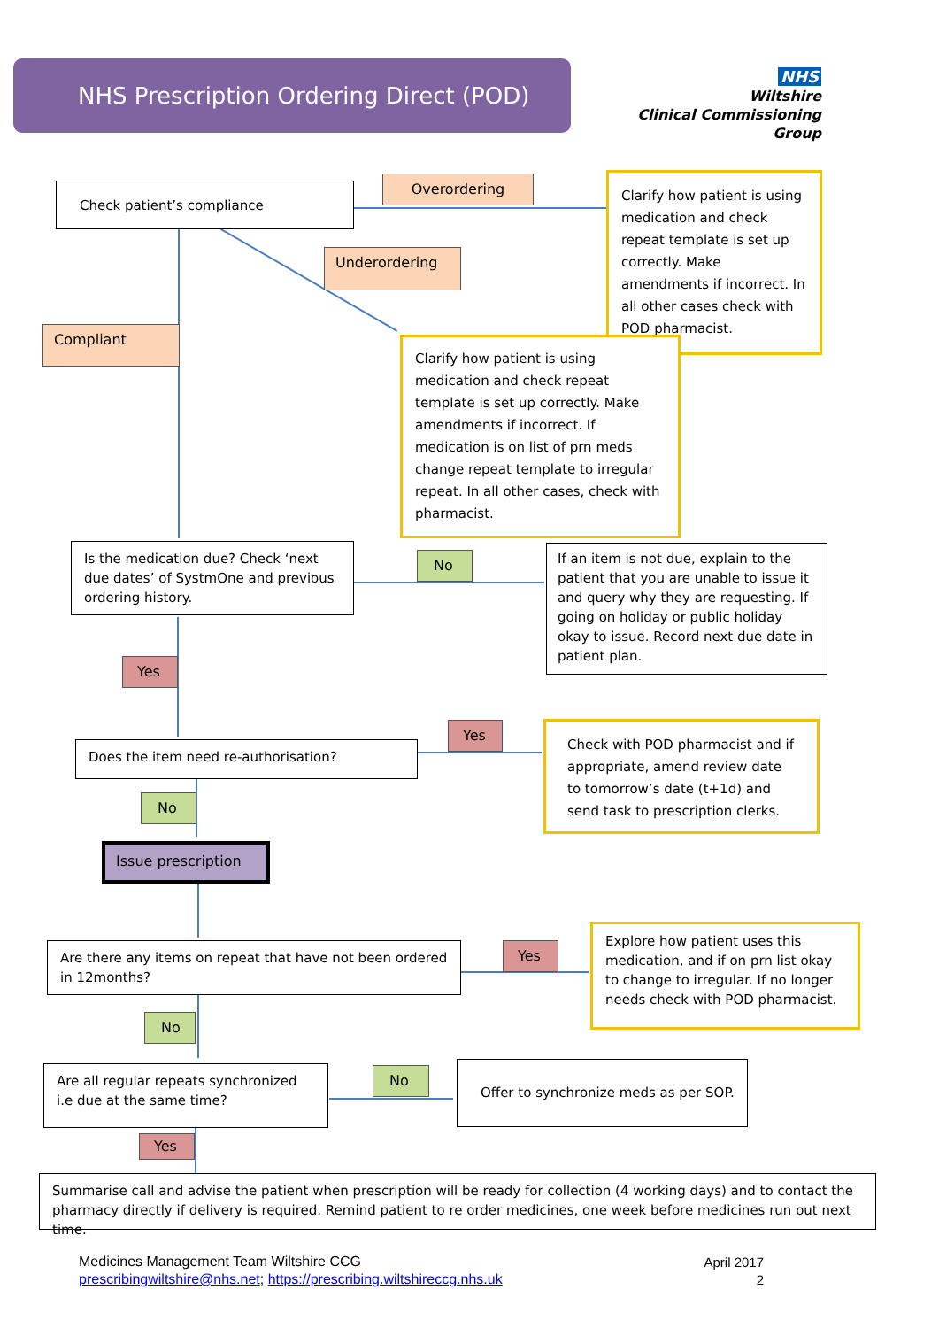NHS Prescription Ordering Direct (POD)
NHS
Wiltshire
Clinical Commissioning Group
Check patient’s compliance Overordering
Clarify how patient is using medication and check repeat template is set up correctly. Make amendments if incorrect. In all other cases check with POD pharmacist.
Underordering
Compliant
Clarify how patient is using medication and check repeat template is set up correctly. Make amendments if incorrect. If medication is on list of prn meds change repeat template to irregular repeat. In all other cases, check with pharmacist.
Is the medication due? Check ‘next due dates’ of SystmOne and previous ordering history.
No
If an item is not due, explain to the patient that you are unable to issue it and query why they are requesting. If going on holiday or public holiday okay to issue. Record next due date in patient plan.
Yes
Yes
Does the item need re-authorisation?
Check with POD pharmacist and if appropriate, amend review date to tomorrow’s date (t+1d) and send task to prescription clerks.
No
Issue prescription
Are there any items on repeat that have not been ordered in 12months?
Yes
Explore how patient uses this medication, and if on prn list okay to change to irregular. If no longer needs check with POD pharmacist.
No
Are all regular repeats synchronized i.e due at the same time?
No
Offer to synchronize meds as per SOP.
Yes
Summarise call and advise the patient when prescription will be ready for collection (4 working days) and to contact the pharmacy directly if delivery is required. Remind patient to re order medicines, one week before medicines run out next time.
Medicines Management Team Wiltshire CCG
prescribingwiltshire@nhs.net; https://prescribing.wiltshireccg.nhs.uk
April 2017
2